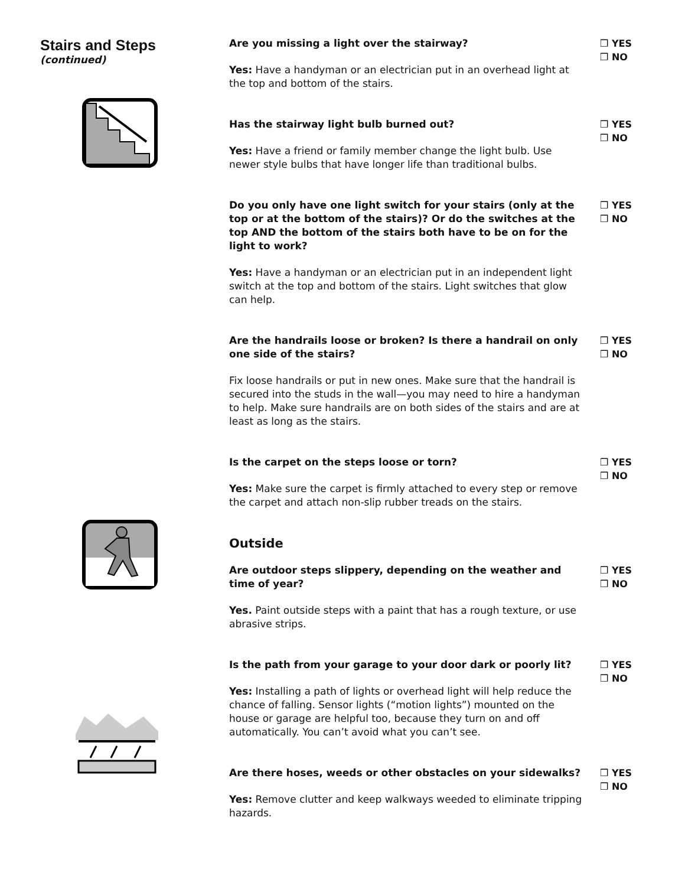Stairs and Steps
(continued)
Are you missing a light over the stairway?
Yes: Have a handyman or an electrician put in an overhead light at the top and bottom of the stairs.
❒ YES
❒ NO
Has the stairway light bulb burned out?
Yes: Have a friend or family member change the light bulb. Use newer style bulbs that have longer life than traditional bulbs.
❒ YES
❒ NO
Do you only have one light switch for your stairs (only at the top or at the bottom of the stairs)? Or do the switches at the top AND the bottom of the stairs both have to be on for the light to work?
Yes: Have a handyman or an electrician put in an independent light switch at the top and bottom of the stairs. Light switches that glow can help.
❒ YES
❒ NO
Are the handrails loose or broken? Is there a handrail on only one side of the stairs?
Fix loose handrails or put in new ones. Make sure that the handrail is secured into the studs in the wall—you may need to hire a handyman to help. Make sure handrails are on both sides of the stairs and are at least as long as the stairs.
❒ YES
❒ NO
Is the carpet on the steps loose or torn?
Yes: Make sure the carpet is firmly attached to every step or remove the carpet and attach non-slip rubber treads on the stairs.
❒ YES
❒ NO
Outside
Are outdoor steps slippery, depending on the weather and time of year?
Yes. Paint outside steps with a paint that has a rough texture, or use abrasive strips.
❒ YES
❒ NO
Is the path from your garage to your door dark or poorly lit?
Yes: Installing a path of lights or overhead light will help reduce the chance of falling. Sensor lights (“motion lights”) mounted on the house or garage are helpful too, because they turn on and off automatically. You can’t avoid what you can’t see.
❒ YES
❒ NO
Are there hoses, weeds or other obstacles on your sidewalks?
Yes: Remove clutter and keep walkways weeded to eliminate tripping hazards.
❒ YES
❒ NO